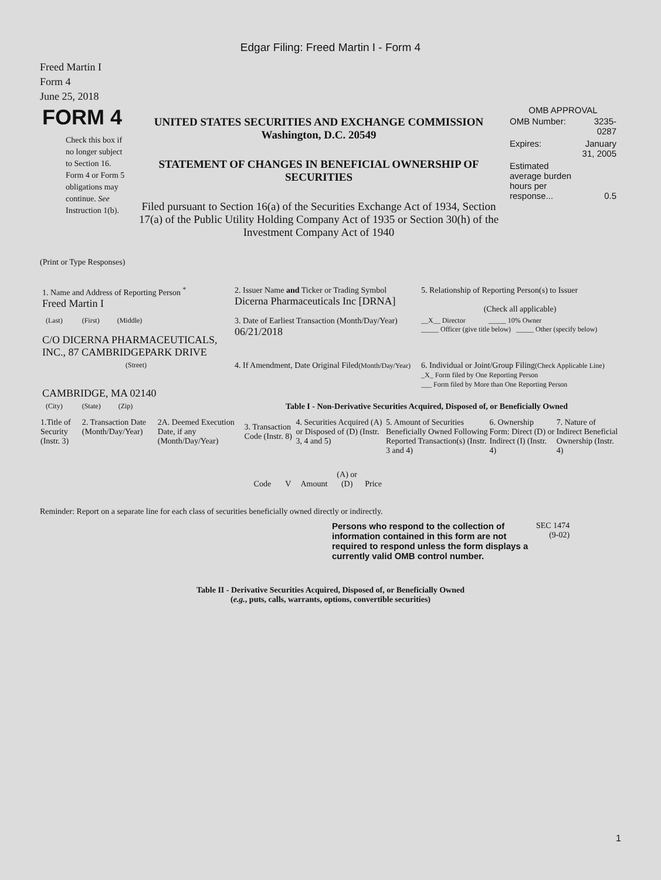Edgar Filing: Freed Martin I - Form 4
Freed Martin I
Form 4
June 25, 2018
| FORM 4 Check this box if no longer subject to Section 16. Form 4 or Form 5 obligations may continue. See Instruction 1(b). | UNITED STATES SECURITIES AND EXCHANGE COMMISSION Washington, D.C. 20549 STATEMENT OF CHANGES IN BENEFICIAL OWNERSHIP OF SECURITIES Filed pursuant to Section 16(a) of the Securities Exchange Act of 1934, Section 17(a) of the Public Utility Holding Company Act of 1935 or Section 30(h) of the Investment Company Act of 1940 | OMB APPROVAL / OMB Number: / 3235-0287 / / Expires: / January 31, 2005 / / Estimated average burden hours per response... / 0.5 / |
(Print or Type Responses)
| 1. Name and Address of Reporting Person <sup>*</sup> Freed Martin I | 2. Issuer Name and Ticker or Trading Symbol Dicerna Pharmaceuticals Inc [DRNA] | 5. Relationship of Reporting Person(s) to Issuer (Check all applicable) |
| (Last) (First) (Middle) C/O DICERNA PHARMACEUTICALS, INC., 87 CAMBRIDGEPARK DRIVE | 3. Date of Earliest Transaction (Month/Day/Year) 06/21/2018 | __X__ Director _____ 10% Owner _____ Officer (give title below) _____ Other (specify below) |
| (Street) CAMBRIDGE, MA 02140 | 4. If Amendment, Date Original Filed (Month/Day/Year) | 6. Individual or Joint/Group Filing (Check Applicable Line) _X_ Form filed by One Reporting Person ___ Form filed by More than One Reporting Person |
| (City) (State) (Zip) | Table I - Non-Derivative Securities Acquired, Disposed of, or Beneficially Owned | |
| 1.Title of Security (Instr. 3) | 2. Transaction Date (Month/Day/Year) | 2A. Deemed Execution Date, if any (Month/Day/Year) | 3. Transaction Code (Instr. 8) | | 4. Securities Acquired (A) or Disposed of (D) (Instr. 3, 4 and 5) | | | 5. Amount of Securities Beneficially Owned Following Reported Transaction(s) (Instr. 3 and 4) | 6. Ownership Form: Direct (D) or Indirect (I) (Instr. 4) | 7. Nature of Indirect Beneficial Ownership (Instr. 4) |
| --- | --- | --- | --- | --- | --- | --- | --- | --- | --- | --- |
| | | | Code | V | Amount | (A) or (D) | Price | | | |
Reminder: Report on a separate line for each class of securities beneficially owned directly or indirectly.
| Persons who respond to the collection of information contained in this form are not required to respond unless the form displays a currently valid OMB control number. | SEC 1474 (9-02) |
Table II - Derivative Securities Acquired, Disposed of, or Beneficially Owned
(e.g., puts, calls, warrants, options, convertible securities)
1